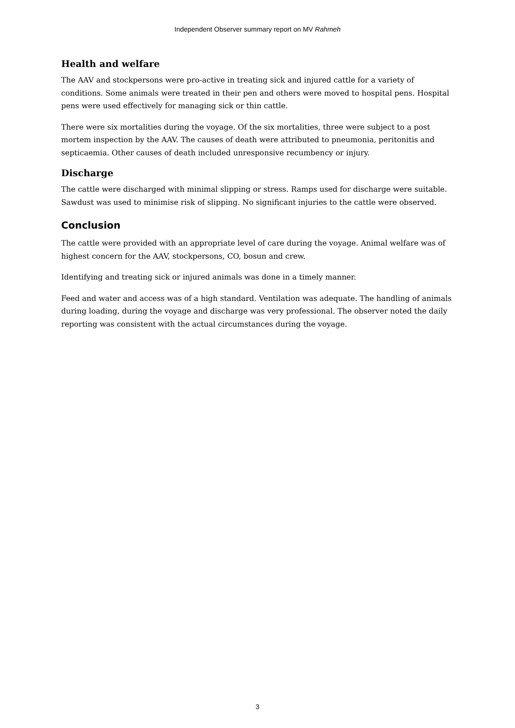Independent Observer summary report on MV Rahmeh
Health and welfare
The AAV and stockpersons were pro-active in treating sick and injured cattle for a variety of conditions. Some animals were treated in their pen and others were moved to hospital pens. Hospital pens were used effectively for managing sick or thin cattle.
There were six mortalities during the voyage. Of the six mortalities, three were subject to a post mortem inspection by the AAV. The causes of death were attributed to pneumonia, peritonitis and septicaemia. Other causes of death included unresponsive recumbency or injury.
Discharge
The cattle were discharged with minimal slipping or stress. Ramps used for discharge were suitable. Sawdust was used to minimise risk of slipping. No significant injuries to the cattle were observed.
Conclusion
The cattle were provided with an appropriate level of care during the voyage. Animal welfare was of highest concern for the AAV, stockpersons, CO, bosun and crew.
Identifying and treating sick or injured animals was done in a timely manner.
Feed and water and access was of a high standard. Ventilation was adequate. The handling of animals during loading, during the voyage and discharge was very professional. The observer noted the daily reporting was consistent with the actual circumstances during the voyage.
3